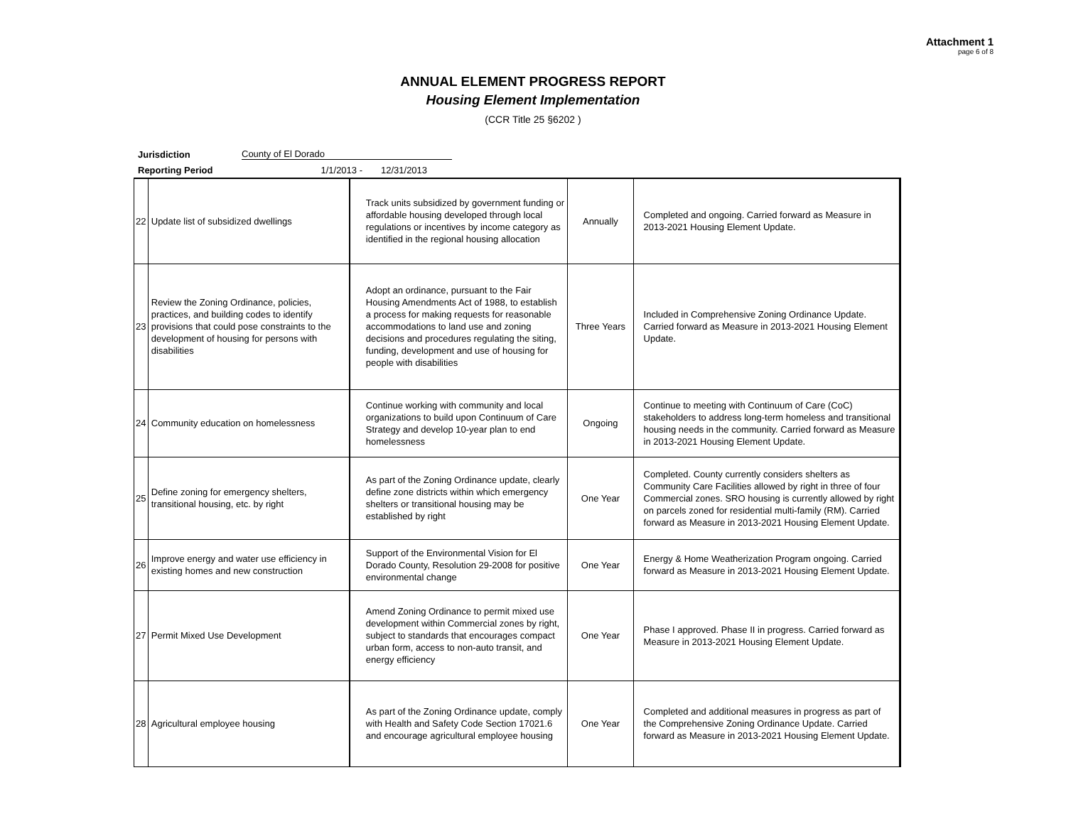Attachment 1
page 6 of 8
ANNUAL ELEMENT PROGRESS REPORT
Housing Element Implementation
(CCR Title 25 §6202 )
Jurisdiction County of El Dorado
Reporting Period 1/1/2013 - 12/31/2013
| 22 | Update list of subsidized dwellings | Track units subsidized by government funding or affordable housing developed through local regulations or incentives by income category as identified in the regional housing allocation | Annually | Completed and ongoing. Carried forward as Measure in 2013-2021 Housing Element Update. |
| 23 | Review the Zoning Ordinance, policies, practices, and building codes to identify provisions that could pose constraints to the development of housing for persons with disabilities | Adopt an ordinance, pursuant to the Fair Housing Amendments Act of 1988, to establish a process for making requests for reasonable accommodations to land use and zoning decisions and procedures regulating the siting, funding, development and use of housing for people with disabilities | Three Years | Included in Comprehensive Zoning Ordinance Update. Carried forward as Measure in 2013-2021 Housing Element Update. |
| 24 | Community education on homelessness | Continue working with community and local organizations to build upon Continuum of Care Strategy and develop 10-year plan to end homelessness | Ongoing | Continue to meeting with Continuum of Care (CoC) stakeholders to address long-term homeless and transitional housing needs in the community. Carried forward as Measure in 2013-2021 Housing Element Update. |
| 25 | Define zoning for emergency shelters, transitional housing, etc. by right | As part of the Zoning Ordinance update, clearly define zone districts within which emergency shelters or transitional housing may be established by right | One Year | Completed. County currently considers shelters as Community Care Facilities allowed by right in three of four Commercial zones. SRO housing is currently allowed by right on parcels zoned for residential multi-family (RM). Carried forward as Measure in 2013-2021 Housing Element Update. |
| 26 | Improve energy and water use efficiency in existing homes and new construction | Support of the Environmental Vision for El Dorado County, Resolution 29-2008 for positive environmental change | One Year | Energy & Home Weatherization Program ongoing. Carried forward as Measure in 2013-2021 Housing Element Update. |
| 27 | Permit Mixed Use Development | Amend Zoning Ordinance to permit mixed use development within Commercial zones by right, subject to standards that encourages compact urban form, access to non-auto transit, and energy efficiency | One Year | Phase I approved. Phase II in progress. Carried forward as Measure in 2013-2021 Housing Element Update. |
| 28 | Agricultural employee housing | As part of the Zoning Ordinance update, comply with Health and Safety Code Section 17021.6 and encourage agricultural employee housing | One Year | Completed and additional measures in progress as part of the Comprehensive Zoning Ordinance Update. Carried forward as Measure in 2013-2021 Housing Element Update. |